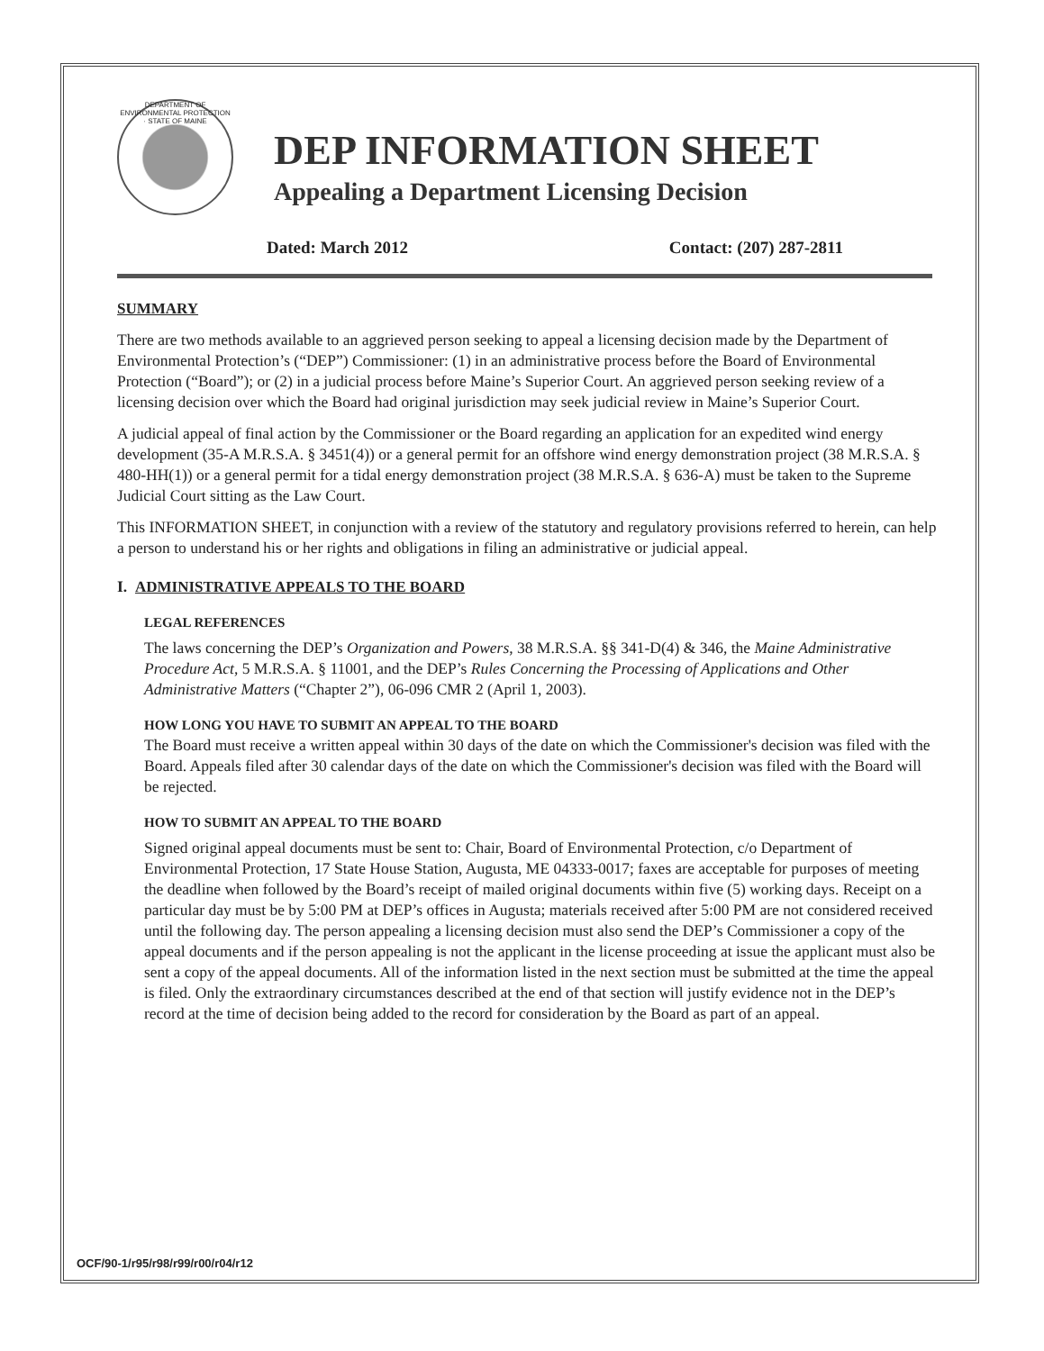DEPARTMENT OF ENVIRONMENTAL PROTECTION · STATE OF MAINE
DEP INFORMATION SHEET
Appealing a Department Licensing Decision
Dated: March 2012 Contact: (207) 287-2811
SUMMARY
There are two methods available to an aggrieved person seeking to appeal a licensing decision made by the Department of Environmental Protection’s (“DEP”) Commissioner: (1) in an administrative process before the Board of Environmental Protection (“Board”); or (2) in a judicial process before Maine’s Superior Court. An aggrieved person seeking review of a licensing decision over which the Board had original jurisdiction may seek judicial review in Maine’s Superior Court.
A judicial appeal of final action by the Commissioner or the Board regarding an application for an expedited wind energy development (35-A M.R.S.A. § 3451(4)) or a general permit for an offshore wind energy demonstration project (38 M.R.S.A. § 480-HH(1)) or a general permit for a tidal energy demonstration project (38 M.R.S.A. § 636-A) must be taken to the Supreme Judicial Court sitting as the Law Court.
This INFORMATION SHEET, in conjunction with a review of the statutory and regulatory provisions referred to herein, can help a person to understand his or her rights and obligations in filing an administrative or judicial appeal.
I. ADMINISTRATIVE APPEALS TO THE BOARD
LEGAL REFERENCES
The laws concerning the DEP’s Organization and Powers, 38 M.R.S.A. §§ 341-D(4) & 346, the Maine Administrative Procedure Act, 5 M.R.S.A. § 11001, and the DEP’s Rules Concerning the Processing of Applications and Other Administrative Matters (“Chapter 2”), 06-096 CMR 2 (April 1, 2003).
HOW LONG YOU HAVE TO SUBMIT AN APPEAL TO THE BOARD
The Board must receive a written appeal within 30 days of the date on which the Commissioner's decision was filed with the Board. Appeals filed after 30 calendar days of the date on which the Commissioner's decision was filed with the Board will be rejected.
HOW TO SUBMIT AN APPEAL TO THE BOARD
Signed original appeal documents must be sent to: Chair, Board of Environmental Protection, c/o Department of Environmental Protection, 17 State House Station, Augusta, ME 04333-0017; faxes are acceptable for purposes of meeting the deadline when followed by the Board’s receipt of mailed original documents within five (5) working days. Receipt on a particular day must be by 5:00 PM at DEP’s offices in Augusta; materials received after 5:00 PM are not considered received until the following day. The person appealing a licensing decision must also send the DEP’s Commissioner a copy of the appeal documents and if the person appealing is not the applicant in the license proceeding at issue the applicant must also be sent a copy of the appeal documents. All of the information listed in the next section must be submitted at the time the appeal is filed. Only the extraordinary circumstances described at the end of that section will justify evidence not in the DEP’s record at the time of decision being added to the record for consideration by the Board as part of an appeal.
OCF/90-1/r95/r98/r99/r00/r04/r12